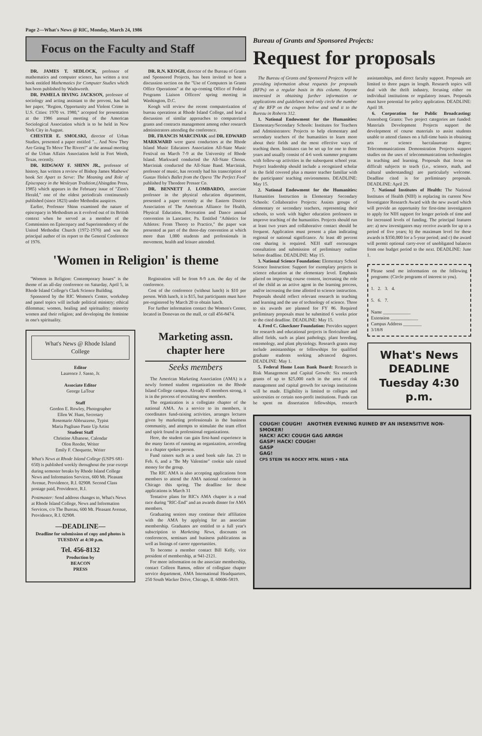Page 2—What's News @ RIC, Monday, March 24, 1986
Focus on the Faculty and Staff
DR. JAMES T. SEDLOCK, professor of mathematics and computer science, has written a text book entitled Mathematics for Computer Studies which has been published by Wadsworth.
DR. PAMELA IRVING JACKSON, professor of sociology and acting assistant to the provost, has had her paper, "Region, Opportunity and Violent Crime in U.S. Cities: 1970 vs. 1980," accepted for presentation at the 1986 annual meeting of the American Sociological Association which is to be held in New York City in August.
CHESTER E. SMOLSKI, director of Urban Studies, presented a paper entitled "... And Now They Are Going To Move The Rivers!" at the annual meeting of the Urban Affairs Association held in Fort Worth, Texas, recently.
DR. RIDGWAY F. SHINN JR., professor of history, has written a review of Bishop James Mathews' book Set Apart to Serve: The Meaning and Role of Episcopacy in the Wesleyan Tradition,(Abingdon Press, 1985) which appears in the February issue of "Zion's Herald," one of the oldest periodicals continuously published (since 1823) under Methodist auspices.
Earlier, Professor Shinn examined the nature of episcopacy in Methodism as it evolved out of its British context when he served as a member of the Commission on Episcopacy and Superintendency of the United Methodist Church (1972-1976) and was the principal author of its report to the General Conference of 1976.
DR. R.N. KEOGH, director of the Bureau of Grants and Sponsored Projects, has been invited to host a discussion section on the "Use of Computers in Grants Office Operations" at the up-coming Office of Federal Programs Liaison Officers' spring meeting in Washington, D.C.
Keogh will review the recent computerization of bureau operations at Rhode Island College, and lead a discussion of similar approaches to computerized grants and contracts management among other research administrators attending the conference.
DR. FRANCIS MARCINIAK and DR. EDWARD MARKWARD were guest conductors at the Rhode Island Music Educators Association All-State Music Festival on March 7-9 at the University of Rhode Island. Markward conducted the All-State Chorus. Marciniak conducted the All-State Band. Marciniak, professor of music, has recently had his transcription of Gustav Holst's Ballet from the Opera 'The Perfect Fool' published by Theodore Presser Co.
DR. BENNETT J. LOMBARDO, associate professor in the physical education department, presented a paper recently at the Eastern District Association of The American Alliance for Health, Physical Education, Recreation and Dance annual convention in Lancaster, Pa. Entitled "Athletics for Athletes: From Theory to Practice," the paper was presented as part of the three-day convention at which more than 1,000 students and professionals in movement, health and leisure attended.
'Women in Religion' is theme
"Women in Religion: Contemporary Issues" is the theme of an all-day conference on Saturday, April 5, in Rhode Island College's Clark Science Building.
Sponsored by the RIC Women's Center, workshop and panel topics will include political ministry; ethical dilemmas; women, healing and spirituality; minority women and their religion; and developing the feminine in one's spirituality.
Registration will be from 8-9 a.m. the day of the conference.
Cost of the conference (without lunch) is $10 per person. With lunch, it is $15, but participants must have pre-registered by March 20 to obtain lunch.
For further information contact the Women's Center, located in Donovan on the mall, or call 456-8474.
What's News @ Rhode Island College
Editor
Laurence J. Sasso, Jr.
Associate Editor
George LaTour
Staff
Gordon E. Rowley, Photographer
Ellen W. Hunt, Secretary
Rosemarie Abbruzzese, Typist
Maria Pagliuso Paste Up Artist
Student Staff
Christine Albanese, Calendar
Olon Reeder, Writer
Emily F. Choquette, Writer
What's News at Rhode Island College (USPS 681-650) is published weekly throughout the year except during semester breaks by Rhode Island College News and Information Services, 600 Mt. Pleasant Avenue, Providence, R.I. 02908. Second Class postage paid, Providence, R.I.
Postmaster: Send address changes to, What's News at Rhode Island College, News and Information Services, c/o The Bureau, 600 Mt. Pleasant Avenue, Providence, R.I. 02908.
—DEADLINE—
Deadline for submission of copy and photos is TUESDAY at 4:30 p.m.
Tel. 456-8132
Production by
BEACON
PRESS
Marketing assn. chapter here
Seeks members
The American Marketing Association (AMA) is a newly formed student organization on the Rhode Island College campus. Already 45 members strong, it is in the process of recruiting new members.
The organization is a collegiate chapter of the national AMA. As a service to its members, it coordinates fund-raising activities, arranges lectures given by marketing professionals in the business community, and attempts to stimulate the team effort and spirit found in professional organizations.
Here, the student can gain first-hand experience in the many facets of running an organization, according to a chapter spokes person.
Fund raisers such as a used book sale Jan. 23 to Feb. 6, and a "Be My Valentine" cookie sale raised money for the group.
The RIC AMA is also accepting applications from members to attend the AMA national conference in Chicago this spring. The deadline for these applications is March 31
Tentative plans for RIC's AMA chapter is a road race during "RIC-End" and an awards dinner for AMA members.
Graduating seniors may continue their affiliation with the AMA by applying for an associate membership. Graduates are entitled to a full year's subscription to Marketing News, discounts on conferences, seminars and business publications as well as listings of career opportunities.
To become a member contact Bill Kelly, vice president of membership, at 941-2121.
For more information on the associate membership, contact Colleen Ramos, editor of collegiate chapter service department, AMA International Headquarters, 250 South Wacker Drive, Chicago, Il. 60606-5819.
Bureau of Grants and Sponsored Projects:
Request for proposals
The Bureau of Grants and Sponsored Projects will be providing information about requests for proposals (RFPs) on a regular basis in this column. Anyone interested in obtaining further information or applications and guidelines need only circle the number of the RFP on the coupon below and send it to the Bureau in Roberts 312.
1. National Endowment for the Humanities: Elementary/Secondary Schools: Institutes for Teachers and Administrators: Projects to help elementary and secondary teachers of the humanities to learn more about their fields and the most effective ways of teaching them. Institutes can be set up for one to three years and usually consist of 4-6 week summer programs with follow-up activities in the subsequent school year. Project leadership should include a recognized scholar in the field covered plus a master teacher familiar with the participants' teaching environments. DEADLINE: May 15.
2. National Endowment for the Humanities: Humanities Instruction in Elementary Secondary Schools: Collaborative Projects: Assists groups of elementary or secondary teachers, representing their schools, to work with higher education professors to improve teaching of the humanities. Projects should run at least two years and collaborative contact should be frequent. Application must present a plan indicating regional or national significance. At least 40 percent cost sharing is required. NEH staff encourages consultation and submission of preliminary outline before deadline. DEADLINE: May 15.
3. National Science Foundation: Elementary School Science Instruction: Support for exemplary projects in science education at the elementary level. Emphasis placed on improving course content, increasing the role of the child as an active agent in the learning process, and/or increasing the time allotted to science instruction. Proposals should reflect relevant research in teaching and learning and the use of technology of science. Three to six awards are planned for FY 86. Required preliminary proposals must be submitted 6 weeks prior to the cited deadline. DEADLINE: May 15.
4. Fred C. Gloeckner Foundation: Provides support for research and educational projects in floriculture and allied fields, such as plant pathology, plant breeding, entomology, and plant physiology. Research grants may include assistantships or fellowships for qualified graduate students seeking advanced degrees. DEADLINE: May 1.
5. Federal Home Loan Bank Board: Research in Risk Management and Capital Growth: Six research grants of up to $25,000 each in the area of risk management and capital growth for savings institutions will be made. Eligibility is limited to colleges and universities or certain non-profit institutions. Funds can be spent on dissertation fellowships, research assistantships, and direct faculty support. Proposals are limited to three pages in length. Research topics will deal with the thrift industry, focusing either on individual institutions or regulatory issues. Proposals must have potential for policy application. DEADLINE: April 18.
6. Corporation for Public Broadcasting: Annenberg Grants: Two project categories are funded: Materials Development Projects support the development of course materials to assist students unable to attend classes on a full-time basis in obtaining arts or science baccalaureate degree; Telecommunications Demonstration Projects support studies on the uses of telecommunications technologies in teaching and learning. Proposals that focus on difficult subjects to teach (i.e., science, math, and cultural understanding) are particularly welcome. Deadline cited is for preliminary proposals. DEADLINE: April 29.
7. National Institutes of Health: The National Institutes of Health (NIH) is replacing its current New Investigator Research Award with the new award which will provide an opportunity for first-time investigators to apply for NIH support for longer periods of time and for increased levels of funding. The principal features are: a) new investigators may receive awards for up to a period of five years; b) the maximum level for these awards is $350,000 for a 5-year period; and c) the award will permit optional carry-over of unobligated balances from one budget period to the next. DEADLINE: June 1.
Please send me information on the following programs: (Circle programs of interest to you).
1. 2. 3. 4.
5. 6. 7.
Name ____________
Extension ____________
Campus Address ________
3/18/8
What's News DEADLINE Tuesday 4:30 p.m.
COUGH! COUGH! ANOTHER EVENING RUINED BY AN INSENSITIVE NON-SMOKER!
HACK! ACK! COUGH GAG ARRGH
GASP! HACK! COUGH!
GASP
GAG!
CPS STEIN '86 ROCKY MTN. NEWS • NEA